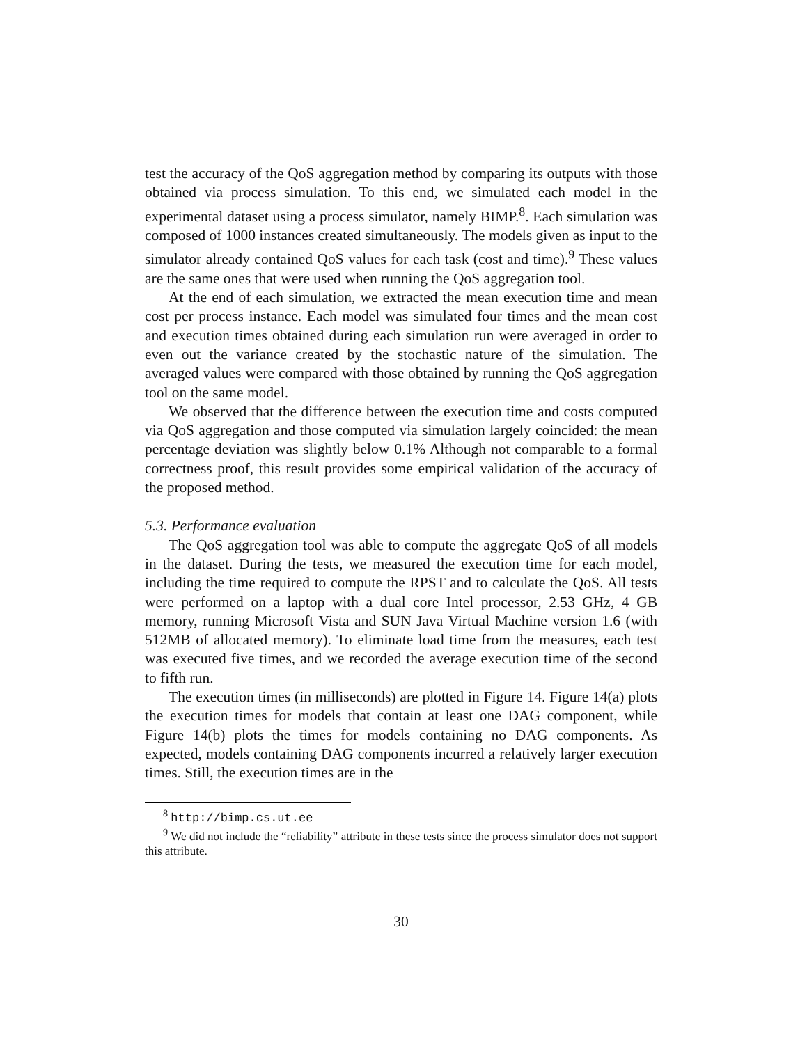test the accuracy of the QoS aggregation method by comparing its outputs with those obtained via process simulation. To this end, we simulated each model in the experimental dataset using a process simulator, namely BIMP.<sup>8</sup>. Each simulation was composed of 1000 instances created simultaneously. The models given as input to the simulator already contained QoS values for each task (cost and time).<sup>9</sup> These values are the same ones that were used when running the QoS aggregation tool.
At the end of each simulation, we extracted the mean execution time and mean cost per process instance. Each model was simulated four times and the mean cost and execution times obtained during each simulation run were averaged in order to even out the variance created by the stochastic nature of the simulation. The averaged values were compared with those obtained by running the QoS aggregation tool on the same model.
We observed that the difference between the execution time and costs computed via QoS aggregation and those computed via simulation largely coincided: the mean percentage deviation was slightly below 0.1% Although not comparable to a formal correctness proof, this result provides some empirical validation of the accuracy of the proposed method.
5.3. Performance evaluation
The QoS aggregation tool was able to compute the aggregate QoS of all models in the dataset. During the tests, we measured the execution time for each model, including the time required to compute the RPST and to calculate the QoS. All tests were performed on a laptop with a dual core Intel processor, 2.53 GHz, 4 GB memory, running Microsoft Vista and SUN Java Virtual Machine version 1.6 (with 512MB of allocated memory). To eliminate load time from the measures, each test was executed five times, and we recorded the average execution time of the second to fifth run.
The execution times (in milliseconds) are plotted in Figure 14. Figure 14(a) plots the execution times for models that contain at least one DAG component, while Figure 14(b) plots the times for models containing no DAG components. As expected, models containing DAG components incurred a relatively larger execution times. Still, the execution times are in the
<sup>8</sup> http://bimp.cs.ut.ee
<sup>9</sup> We did not include the “reliability” attribute in these tests since the process simulator does not support this attribute.
30